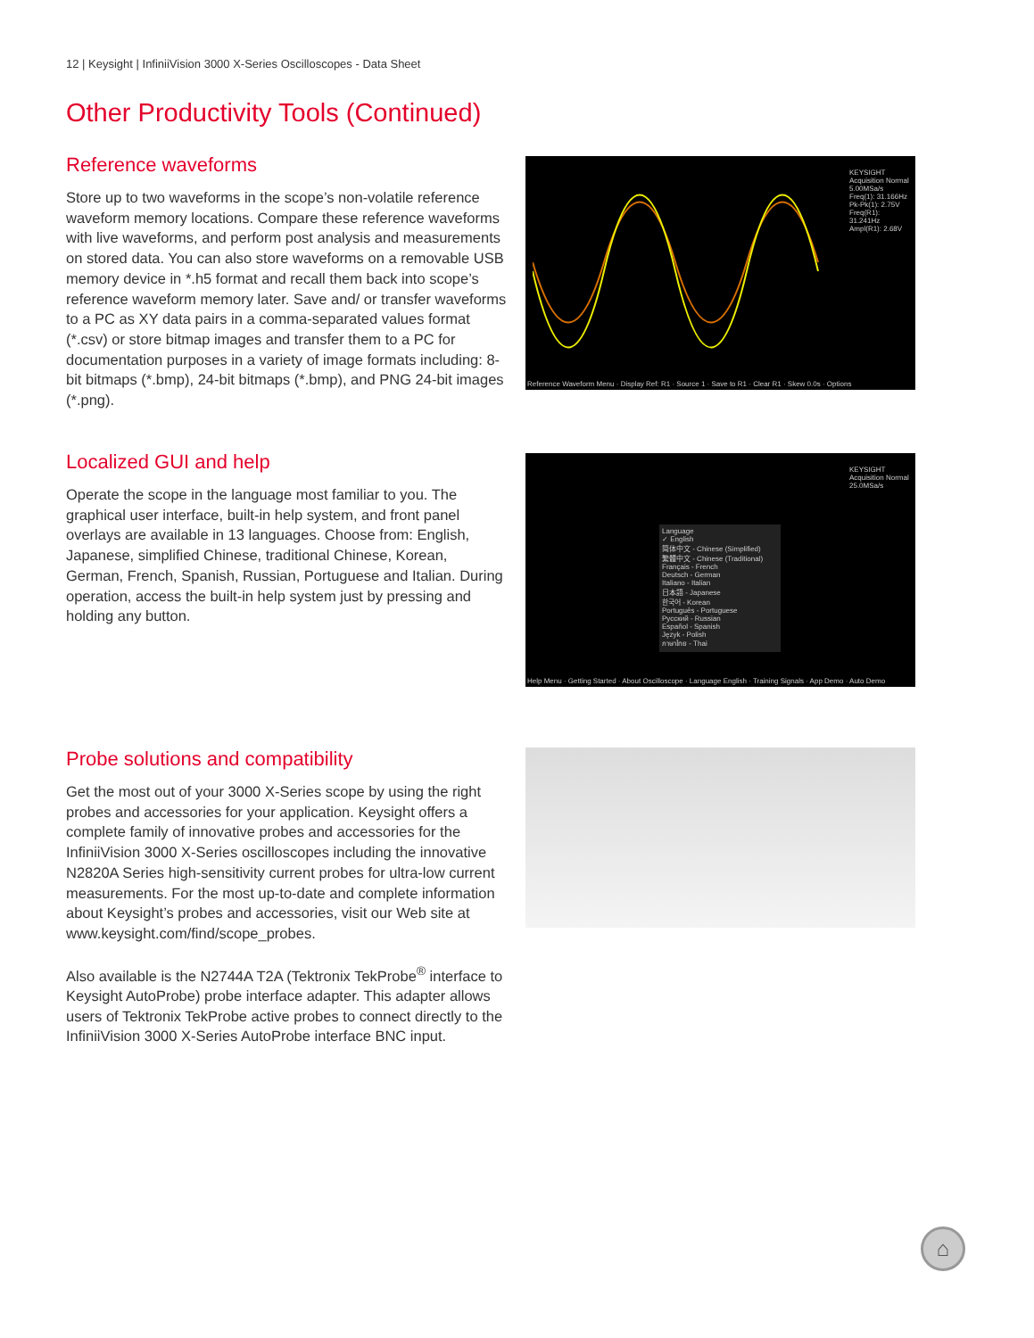12 | Keysight | InfiniiVision 3000 X-Series Oscilloscopes - Data Sheet
Other Productivity Tools (Continued)
Reference waveforms
Store up to two waveforms in the scope’s non-volatile reference waveform memory locations. Compare these reference waveforms with live waveforms, and perform post analysis and measurements on stored data. You can also store waveforms on a removable USB memory device in *.h5 format and recall them back into scope’s reference waveform memory later. Save and/ or transfer waveforms to a PC as XY data pairs in a comma-separated values format (*.csv) or store bitmap images and transfer them to a PC for documentation purposes in a variety of image formats including: 8-bit bitmaps (*.bmp), 24-bit bitmaps (*.bmp), and PNG 24-bit images (*.png).
KEYSIGHT
Acquisition Normal 5.00MSa/s
Freq(1): 31.166Hz
Pk-Pk(1): 2.75V
Freq(R1): 31.241Hz
Ampl(R1): 2.68V
Reference Waveform Menu · Display Ref: R1 · Source 1 · Save to R1 · Clear R1 · Skew 0.0s · Options
Localized GUI and help
Operate the scope in the language most familiar to you. The graphical user interface, built-in help system, and front panel overlays are available in 13 languages. Choose from: English, Japanese, simplified Chinese, traditional Chinese, Korean, German, French, Spanish, Russian, Portuguese and Italian. During operation, access the built-in help system just by pressing and holding any button.
Language
✓ English
简体中文 - Chinese (Simplified)
繁體中文 - Chinese (Traditional)
Français - French
Deutsch - German
Italiano - Italian
日本語 - Japanese
한국어 - Korean
Português - Portuguese
Русский - Russian
Español - Spanish
Język - Polish
ภาษาไทย - Thai
KEYSIGHT
Acquisition Normal 25.0MSa/s
Help Menu · Getting Started · About Oscilloscope · Language English · Training Signals · App Demo · Auto Demo
Probe solutions and compatibility
Get the most out of your 3000 X-Series scope by using the right probes and accessories for your application. Keysight offers a complete family of innovative probes and accessories for the InfiniiVision 3000 X-Series oscilloscopes including the innovative N2820A Series high-sensitivity current probes for ultra-low current measurements. For the most up-to-date and complete information about Keysight’s probes and accessories, visit our Web site at www.keysight.com/find/scope_probes.
Also available is the N2744A T2A (Tektronix TekProbe<sup>®</sup> interface to Keysight AutoProbe) probe interface adapter. This adapter allows users of Tektronix TekProbe active probes to connect directly to the InfiniiVision 3000 X-Series AutoProbe interface BNC input.
⌂